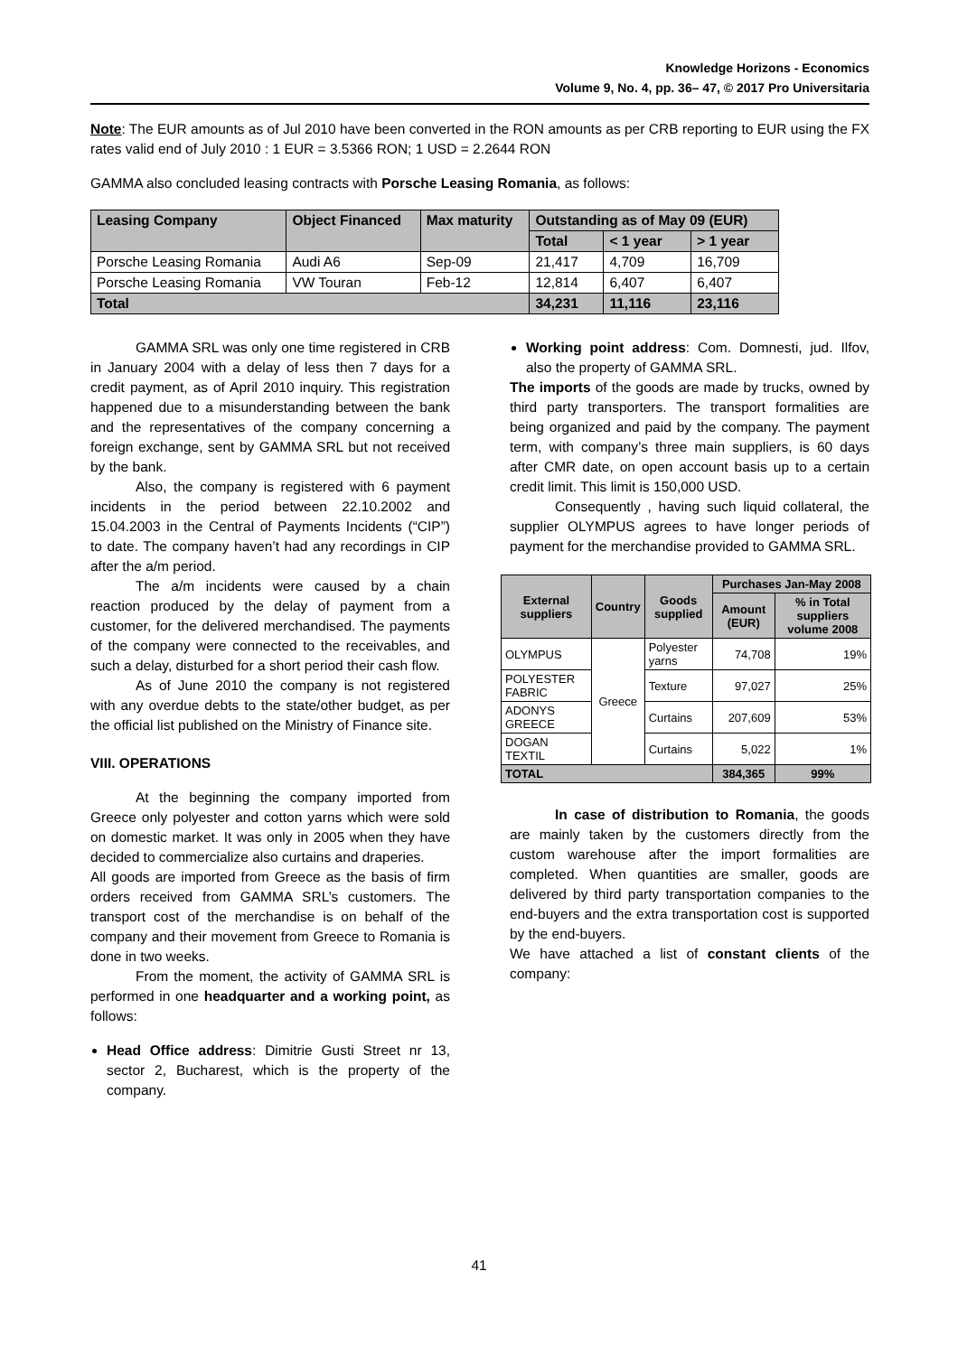Knowledge Horizons - Economics
Volume 9, No. 4, pp. 36– 47, © 2017 Pro Universitaria
Note: The EUR amounts as of Jul 2010 have been converted in the RON amounts as per CRB reporting to EUR using the FX rates valid end of July 2010 : 1 EUR = 3.5366 RON; 1 USD = 2.2644 RON
GAMMA also concluded leasing contracts with Porsche Leasing Romania, as follows:
| Leasing Company | Object Financed | Max maturity | Outstanding as of May 09 (EUR) | | |
| --- | --- | --- | --- | --- | --- |
| | | | Total | < 1 year | > 1 year |
| Porsche Leasing Romania | Audi A6 | Sep-09 | 21,417 | 4,709 | 16,709 |
| Porsche Leasing Romania | VW Touran | Feb-12 | 12,814 | 6,407 | 6,407 |
| Total | | | 34,231 | 11,116 | 23,116 |
GAMMA SRL was only one time registered in CRB in January 2004 with a delay of less then 7 days for a credit payment, as of April 2010 inquiry. This registration happened due to a misunderstanding between the bank and the representatives of the company concerning a foreign exchange, sent by GAMMA SRL but not received by the bank.
Also, the company is registered with 6 payment incidents in the period between 22.10.2002 and 15.04.2003 in the Central of Payments Incidents (“CIP”) to date. The company haven’t had any recordings in CIP after the a/m period.
The a/m incidents were caused by a chain reaction produced by the delay of payment from a customer, for the delivered merchandised. The payments of the company were connected to the receivables, and such a delay, disturbed for a short period their cash flow.
As of June 2010 the company is not registered with any overdue debts to the state/other budget, as per the official list published on the Ministry of Finance site.
VIII. OPERATIONS
At the beginning the company imported from Greece only polyester and cotton yarns which were sold on domestic market. It was only in 2005 when they have decided to commercialize also curtains and draperies.
All goods are imported from Greece as the basis of firm orders received from GAMMA SRL’s customers. The transport cost of the merchandise is on behalf of the company and their movement from Greece to Romania is done in two weeks.
From the moment, the activity of GAMMA SRL is performed in one headquarter and a working point, as follows:
Head Office address: Dimitrie Gusti Street nr 13, sector 2, Bucharest, which is the property of the company.
Working point address: Com. Domnesti, jud. Ilfov, also the property of GAMMA SRL.
The imports of the goods are made by trucks, owned by third party transporters. The transport formalities are being organized and paid by the company. The payment term, with company’s three main suppliers, is 60 days after CMR date, on open account basis up to a certain credit limit. This limit is 150,000 USD.
Consequently , having such liquid collateral, the supplier OLYMPUS agrees to have longer periods of payment for the merchandise provided to GAMMA SRL.
| External suppliers | Country | Goods supplied | Purchases Jan-May 2008 | |
| --- | --- | --- | --- | --- |
| | | | Amount (EUR) | % in Total suppliers volume 2008 |
| OLYMPUS | Greece | Polyester yarns | 74,708 | 19% |
| POLYESTER FABRIC | | Texture | 97,027 | 25% |
| ADONYS GREECE | | Curtains | 207,609 | 53% |
| DOGAN TEXTIL | | Curtains | 5,022 | 1% |
| TOTAL | | | 384,365 | 99% |
In case of distribution to Romania, the goods are mainly taken by the customers directly from the custom warehouse after the import formalities are completed. When quantities are smaller, goods are delivered by third party transportation companies to the end-buyers and the extra transportation cost is supported by the end-buyers.
We have attached a list of constant clients of the company:
41